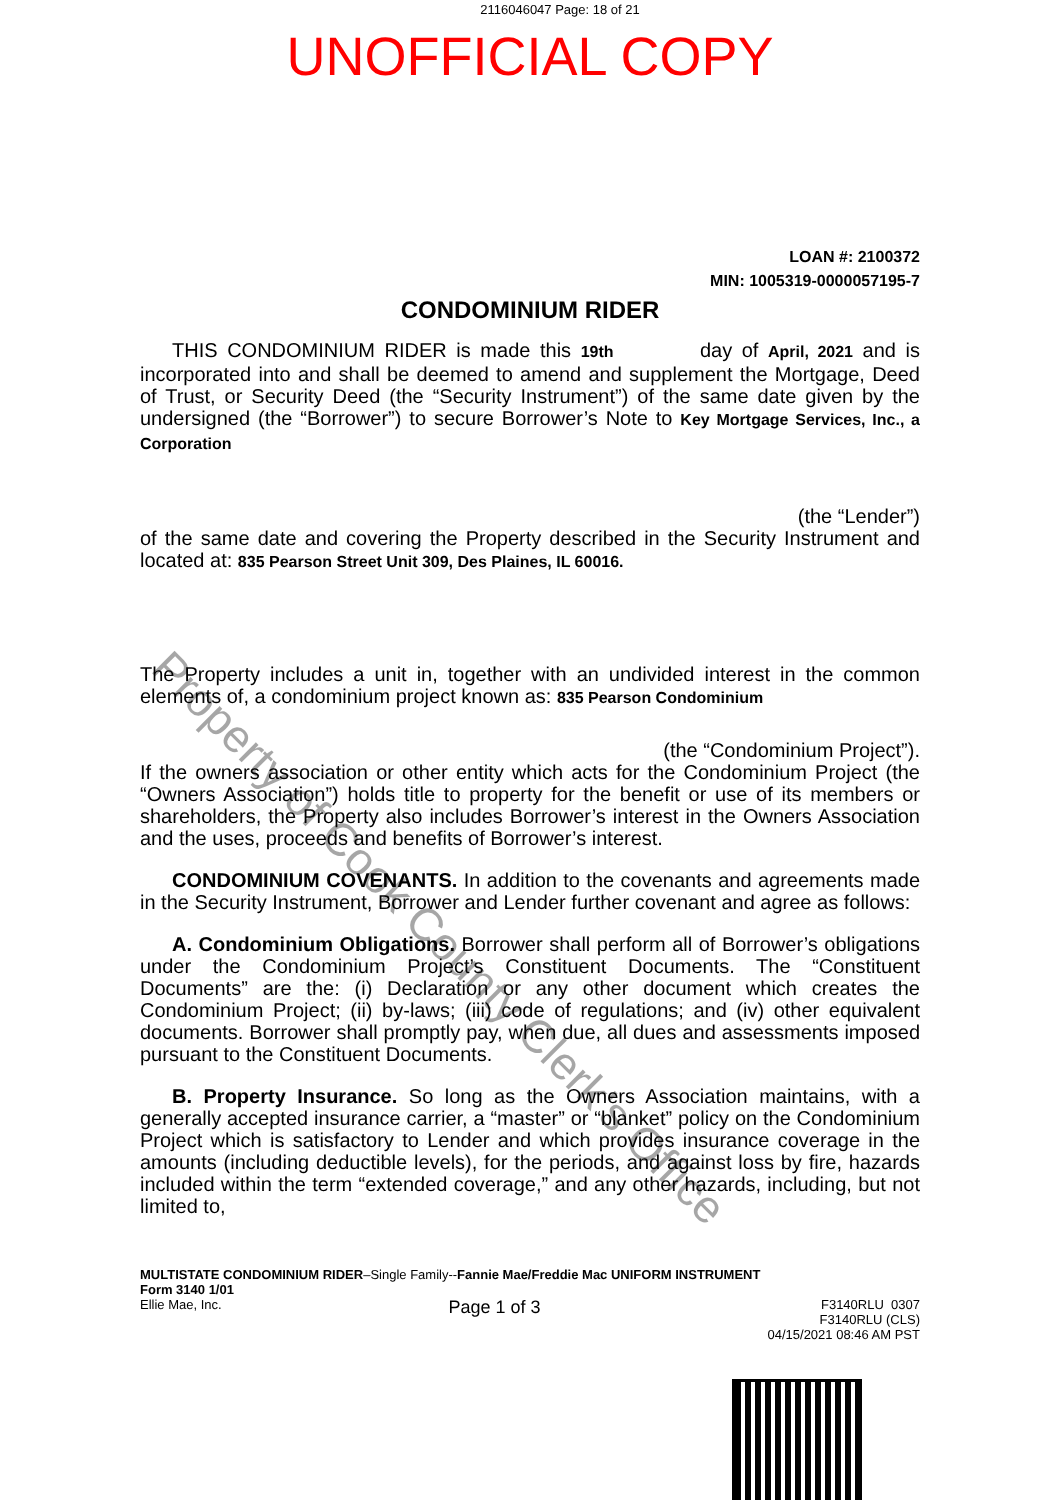2116046047 Page: 18 of 21
UNOFFICIAL COPY
LOAN #: 2100372
MIN: 1005319-0000057195-7
CONDOMINIUM RIDER
THIS CONDOMINIUM RIDER is made this 19th day of April, 2021 and is incorporated into and shall be deemed to amend and supplement the Mortgage, Deed of Trust, or Security Deed (the “Security Instrument”) of the same date given by the undersigned (the “Borrower”) to secure Borrower’s Note to Key Mortgage Services, Inc., a Corporation
(the “Lender”)
of the same date and covering the Property described in the Security Instrument and located at: 835 Pearson Street Unit 309, Des Plaines, IL 60016.
The Property includes a unit in, together with an undivided interest in the common elements of, a condominium project known as: 835 Pearson Condominium
(the “Condominium Project”).
If the owners association or other entity which acts for the Condominium Project (the “Owners Association”) holds title to property for the benefit or use of its members or shareholders, the Property also includes Borrower’s interest in the Owners Association and the uses, proceeds and benefits of Borrower’s interest.
CONDOMINIUM COVENANTS. In addition to the covenants and agreements made in the Security Instrument, Borrower and Lender further covenant and agree as follows:
A. Condominium Obligations. Borrower shall perform all of Borrower’s obligations under the Condominium Project’s Constituent Documents. The “Constituent Documents” are the: (i) Declaration or any other document which creates the Condominium Project; (ii) by-laws; (iii) code of regulations; and (iv) other equivalent documents. Borrower shall promptly pay, when due, all dues and assessments imposed pursuant to the Constituent Documents.
B. Property Insurance. So long as the Owners Association maintains, with a generally accepted insurance carrier, a “master” or “blanket” policy on the Condominium Project which is satisfactory to Lender and which provides insurance coverage in the amounts (including deductible levels), for the periods, and against loss by fire, hazards included within the term “extended coverage,” and any other hazards, including, but not limited to,
MULTISTATE CONDOMINIUM RIDER–Single Family--Fannie Mae/Freddie Mac UNIFORM INSTRUMENT
Form 3140 1/01
Ellie Mae, Inc. Page 1 of 3 F3140RLU 0307
F3140RLU (CLS)
04/15/2021 08:46 AM PST
Property of Cook County Clerk's Office